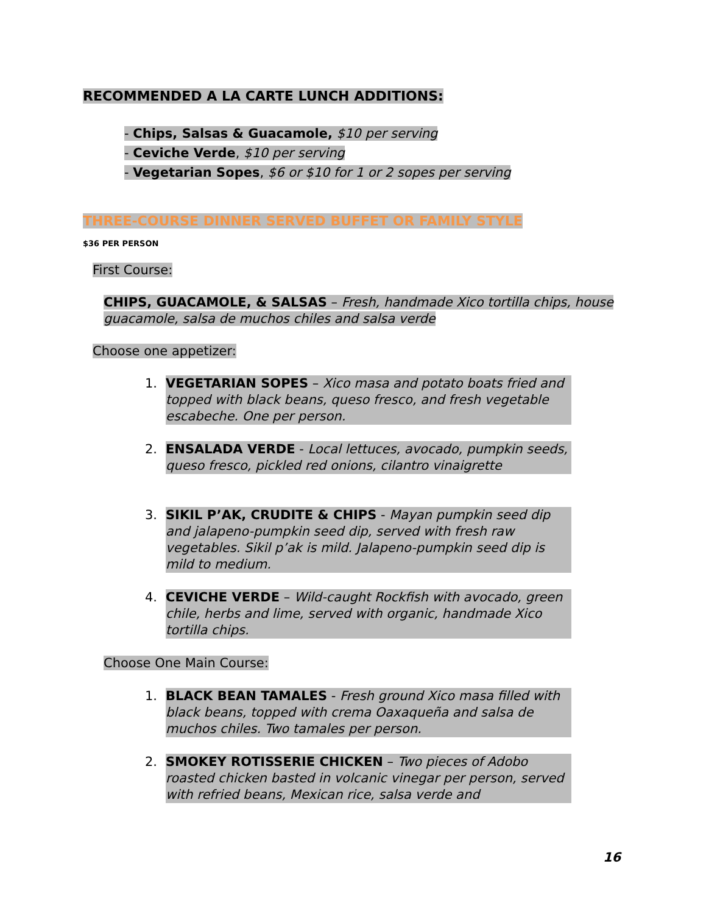RECOMMENDED A LA CARTE LUNCH ADDITIONS:
- Chips, Salsas & Guacamole, $10 per serving
- Ceviche Verde, $10 per serving
- Vegetarian Sopes, $6 or $10 for 1 or 2 sopes per serving
THREE-COURSE DINNER SERVED BUFFET OR FAMILY STYLE
$36 PER PERSON
First Course:
CHIPS, GUACAMOLE, & SALSAS – Fresh, handmade Xico tortilla chips, house guacamole, salsa de muchos chiles and salsa verde
Choose one appetizer:
1. VEGETARIAN SOPES – Xico masa and potato boats fried and topped with black beans, queso fresco, and fresh vegetable escabeche. One per person.
2. ENSALADA VERDE - Local lettuces, avocado, pumpkin seeds, queso fresco, pickled red onions, cilantro vinaigrette
3. SIKIL P’AK, CRUDITE & CHIPS - Mayan pumpkin seed dip and jalapeno-pumpkin seed dip, served with fresh raw vegetables. Sikil p’ak is mild. Jalapeno-pumpkin seed dip is mild to medium.
4. CEVICHE VERDE – Wild-caught Rockfish with avocado, green chile, herbs and lime, served with organic, handmade Xico tortilla chips.
Choose One Main Course:
1. BLACK BEAN TAMALES - Fresh ground Xico masa filled with black beans, topped with crema Oaxaqueña and salsa de muchos chiles. Two tamales per person.
2. SMOKEY ROTISSERIE CHICKEN – Two pieces of Adobo roasted chicken basted in volcanic vinegar per person, served with refried beans, Mexican rice, salsa verde and
16